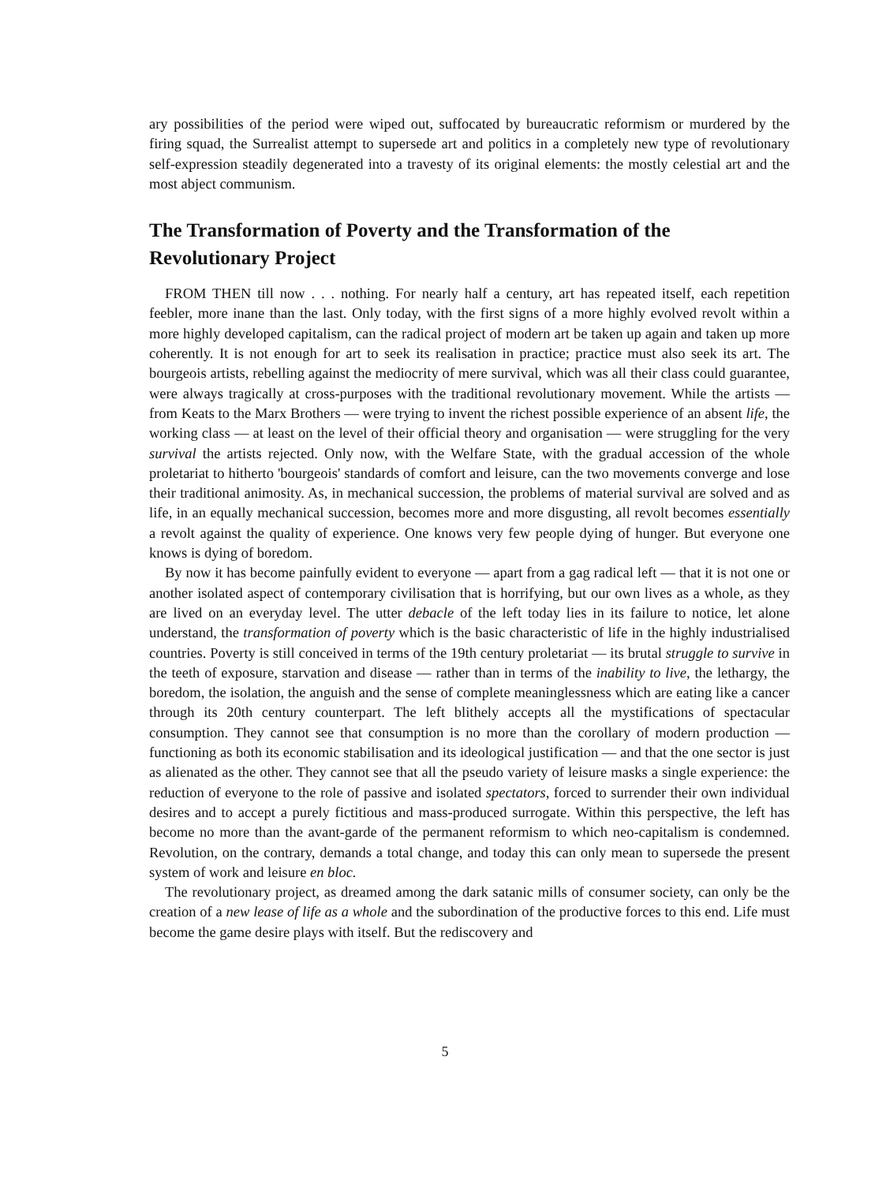ary possibilities of the period were wiped out, suffocated by bureaucratic reformism or murdered by the firing squad, the Surrealist attempt to supersede art and politics in a completely new type of revolutionary self-expression steadily degenerated into a travesty of its original elements: the mostly celestial art and the most abject communism.
The Transformation of Poverty and the Transformation of the Revolutionary Project
FROM THEN till now . . . nothing. For nearly half a century, art has repeated itself, each repetition feebler, more inane than the last. Only today, with the first signs of a more highly evolved revolt within a more highly developed capitalism, can the radical project of modern art be taken up again and taken up more coherently. It is not enough for art to seek its realisation in practice; practice must also seek its art. The bourgeois artists, rebelling against the mediocrity of mere survival, which was all their class could guarantee, were always tragically at cross-purposes with the traditional revolutionary movement. While the artists — from Keats to the Marx Brothers — were trying to invent the richest possible experience of an absent life, the working class — at least on the level of their official theory and organisation — were struggling for the very survival the artists rejected. Only now, with the Welfare State, with the gradual accession of the whole proletariat to hitherto 'bourgeois' standards of comfort and leisure, can the two movements converge and lose their traditional animosity. As, in mechanical succession, the problems of material survival are solved and as life, in an equally mechanical succession, becomes more and more disgusting, all revolt becomes essentially a revolt against the quality of experience. One knows very few people dying of hunger. But everyone one knows is dying of boredom.
By now it has become painfully evident to everyone — apart from a gag radical left — that it is not one or another isolated aspect of contemporary civilisation that is horrifying, but our own lives as a whole, as they are lived on an everyday level. The utter debacle of the left today lies in its failure to notice, let alone understand, the transformation of poverty which is the basic characteristic of life in the highly industrialised countries. Poverty is still conceived in terms of the 19th century proletariat — its brutal struggle to survive in the teeth of exposure, starvation and disease — rather than in terms of the inability to live, the lethargy, the boredom, the isolation, the anguish and the sense of complete meaninglessness which are eating like a cancer through its 20th century counterpart. The left blithely accepts all the mystifications of spectacular consumption. They cannot see that consumption is no more than the corollary of modern production — functioning as both its economic stabilisation and its ideological justification — and that the one sector is just as alienated as the other. They cannot see that all the pseudo variety of leisure masks a single experience: the reduction of everyone to the role of passive and isolated spectators, forced to surrender their own individual desires and to accept a purely fictitious and mass-produced surrogate. Within this perspective, the left has become no more than the avant-garde of the permanent reformism to which neo-capitalism is condemned. Revolution, on the contrary, demands a total change, and today this can only mean to supersede the present system of work and leisure en bloc.
The revolutionary project, as dreamed among the dark satanic mills of consumer society, can only be the creation of a new lease of life as a whole and the subordination of the productive forces to this end. Life must become the game desire plays with itself. But the rediscovery and
5